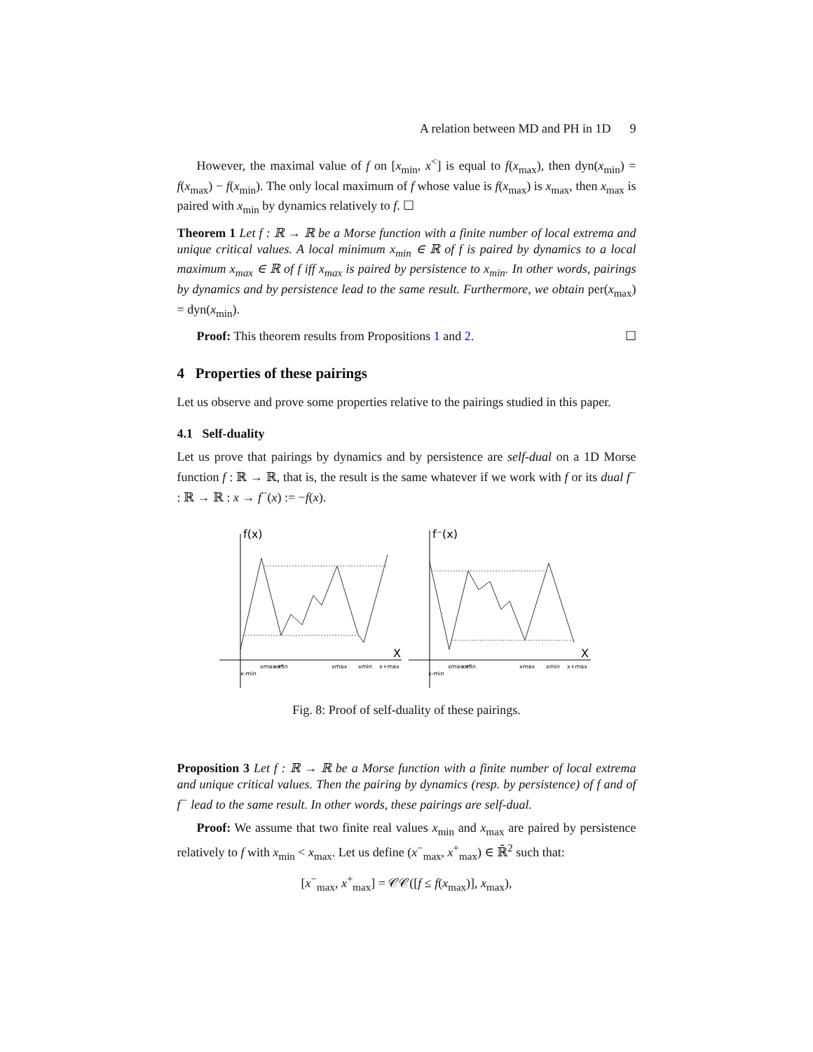A relation between MD and PH in 1D 9
However, the maximal value of f on [x<sub>min</sub>, x<sup><</sup>] is equal to f(x<sub>max</sub>), then dyn(x<sub>min</sub>) = f(x<sub>max</sub>) − f(x<sub>min</sub>). The only local maximum of f whose value is f(x<sub>max</sub>) is x<sub>max</sub>, then x<sub>max</sub> is paired with x<sub>min</sub> by dynamics relatively to f. ☐
Theorem 1 Let f : ℝ → ℝ be a Morse function with a finite number of local extrema and unique critical values. A local minimum x<sub>min</sub> ∈ ℝ of f is paired by dynamics to a local maximum x<sub>max</sub> ∈ ℝ of f iff x<sub>max</sub> is paired by persistence to x<sub>min</sub>. In other words, pairings by dynamics and by persistence lead to the same result. Furthermore, we obtain per(x<sub>max</sub>) = dyn(x<sub>min</sub>).
Proof: This theorem results from Propositions 1 and 2. ☐
4 Properties of these pairings
Let us observe and prove some properties relative to the pairings studied in this paper.
4.1 Self-duality
Let us prove that pairings by dynamics and by persistence are self-dual on a 1D Morse function f : ℝ → ℝ, that is, the result is the same whatever if we work with f or its dual f<sup>−</sup> : ℝ → ℝ : x → f<sup>−</sup>(x) := −f(x).
f(x)
X
x-min
xmax x*
xmin
xmax
xmin
x+max
f⁻(x)
X
x-min
xmax x*
xmin
xmax
xmin
x+max
Fig. 8: Proof of self-duality of these pairings.
Proposition 3 Let f : ℝ → ℝ be a Morse function with a finite number of local extrema and unique critical values. Then the pairing by dynamics (resp. by persistence) of f and of f<sup>−</sup> lead to the same result. In other words, these pairings are self-dual.
Proof: We assume that two finite real values x<sub>min</sub> and x<sub>max</sub> are paired by persistence relatively to f with x<sub>min</sub> < x<sub>max</sub>. Let us define (x<sup>−</sup><sub>max</sub>, x<sup>+</sup><sub>max</sub>) ∈ ℝ̄<sup>2</sup> such that:
[x<sup>−</sup><sub>max</sub>, x<sup>+</sup><sub>max</sub>] = 𝒞𝒞([f ≤ f(x<sub>max</sub>)], x<sub>max</sub>),